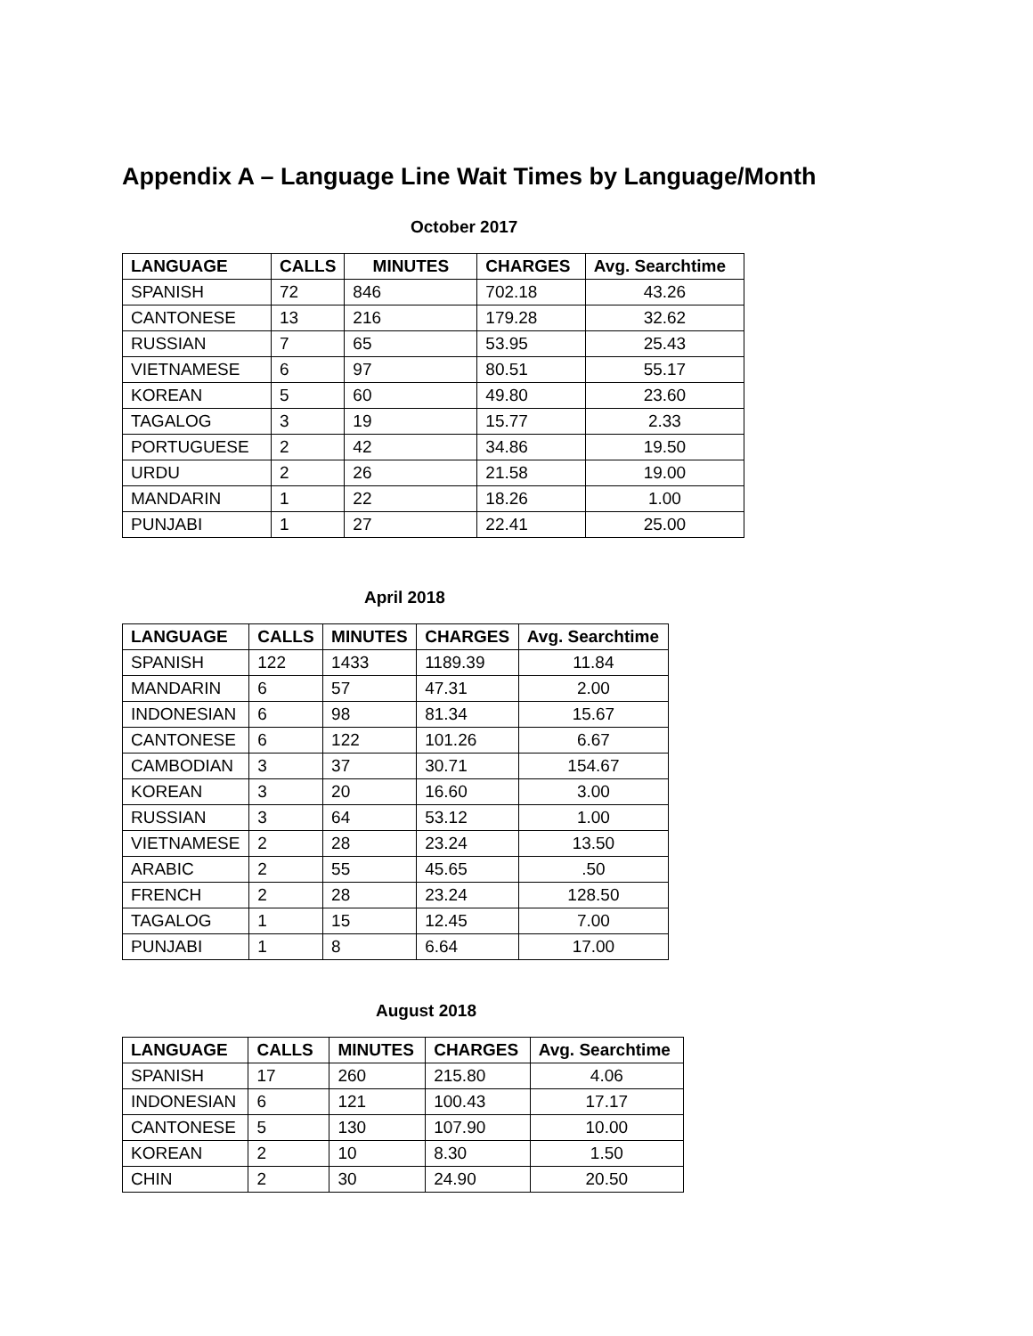Appendix A – Language Line Wait Times by Language/Month
October 2017
| LANGUAGE | CALLS | MINUTES | CHARGES | Avg. Searchtime |
| --- | --- | --- | --- | --- |
| SPANISH | 72 | 846 | 702.18 | 43.26 |
| CANTONESE | 13 | 216 | 179.28 | 32.62 |
| RUSSIAN | 7 | 65 | 53.95 | 25.43 |
| VIETNAMESE | 6 | 97 | 80.51 | 55.17 |
| KOREAN | 5 | 60 | 49.80 | 23.60 |
| TAGALOG | 3 | 19 | 15.77 | 2.33 |
| PORTUGUESE | 2 | 42 | 34.86 | 19.50 |
| URDU | 2 | 26 | 21.58 | 19.00 |
| MANDARIN | 1 | 22 | 18.26 | 1.00 |
| PUNJABI | 1 | 27 | 22.41 | 25.00 |
April 2018
| LANGUAGE | CALLS | MINUTES | CHARGES | Avg. Searchtime |
| --- | --- | --- | --- | --- |
| SPANISH | 122 | 1433 | 1189.39 | 11.84 |
| MANDARIN | 6 | 57 | 47.31 | 2.00 |
| INDONESIAN | 6 | 98 | 81.34 | 15.67 |
| CANTONESE | 6 | 122 | 101.26 | 6.67 |
| CAMBODIAN | 3 | 37 | 30.71 | 154.67 |
| KOREAN | 3 | 20 | 16.60 | 3.00 |
| RUSSIAN | 3 | 64 | 53.12 | 1.00 |
| VIETNAMESE | 2 | 28 | 23.24 | 13.50 |
| ARABIC | 2 | 55 | 45.65 | .50 |
| FRENCH | 2 | 28 | 23.24 | 128.50 |
| TAGALOG | 1 | 15 | 12.45 | 7.00 |
| PUNJABI | 1 | 8 | 6.64 | 17.00 |
August 2018
| LANGUAGE | CALLS | MINUTES | CHARGES | Avg. Searchtime |
| --- | --- | --- | --- | --- |
| SPANISH | 17 | 260 | 215.80 | 4.06 |
| INDONESIAN | 6 | 121 | 100.43 | 17.17 |
| CANTONESE | 5 | 130 | 107.90 | 10.00 |
| KOREAN | 2 | 10 | 8.30 | 1.50 |
| CHIN | 2 | 30 | 24.90 | 20.50 |